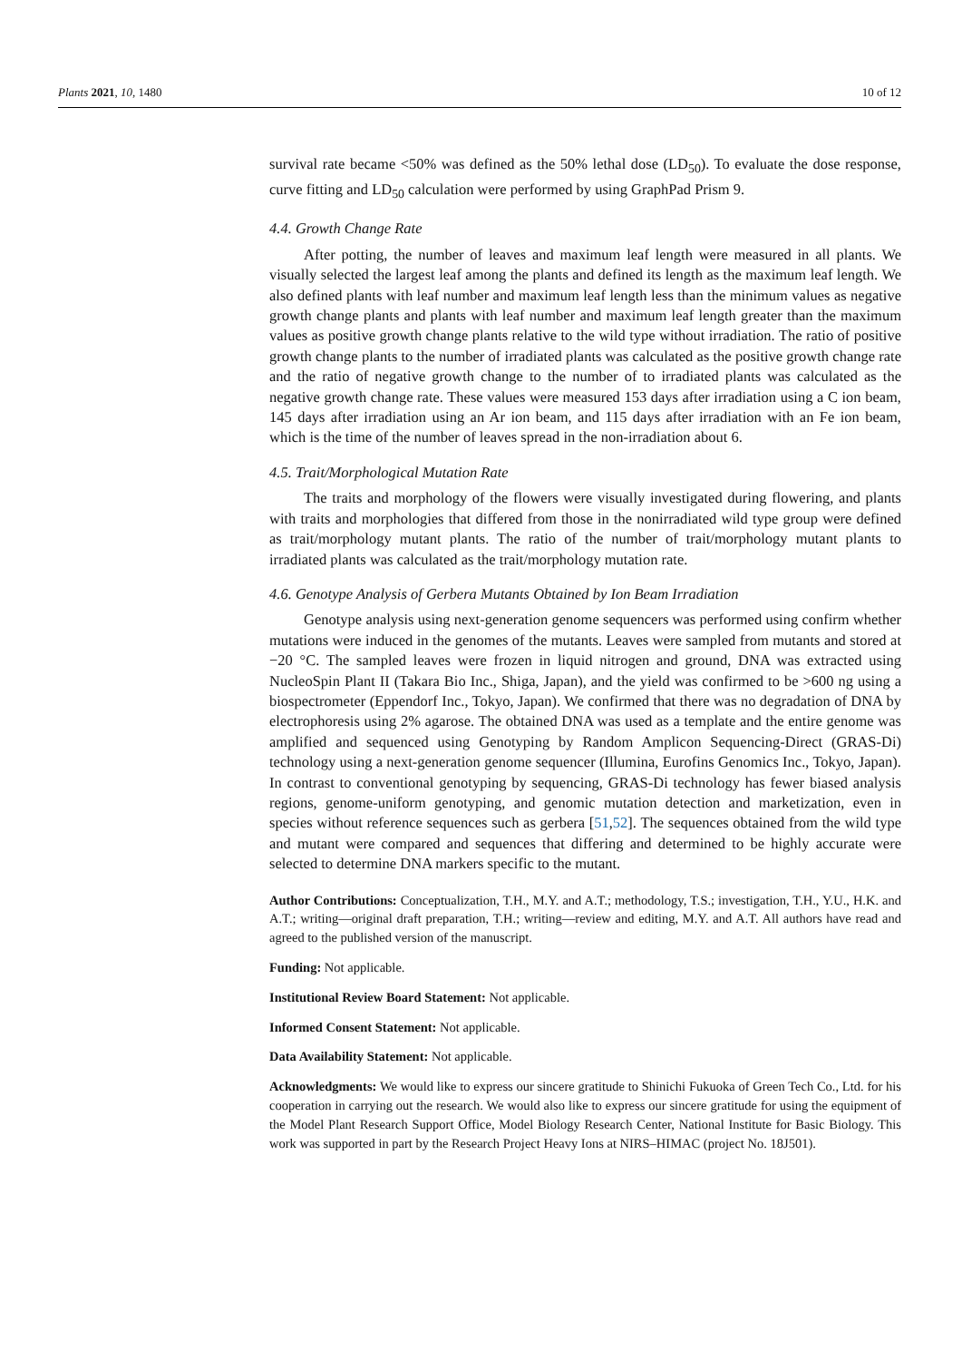Plants 2021, 10, 1480 10 of 12
survival rate became <50% was defined as the 50% lethal dose (LD<sub>50</sub>). To evaluate the dose response, curve fitting and LD<sub>50</sub> calculation were performed by using GraphPad Prism 9.
4.4. Growth Change Rate
After potting, the number of leaves and maximum leaf length were measured in all plants. We visually selected the largest leaf among the plants and defined its length as the maximum leaf length. We also defined plants with leaf number and maximum leaf length less than the minimum values as negative growth change plants and plants with leaf number and maximum leaf length greater than the maximum values as positive growth change plants relative to the wild type without irradiation. The ratio of positive growth change plants to the number of irradiated plants was calculated as the positive growth change rate and the ratio of negative growth change to the number of to irradiated plants was calculated as the negative growth change rate. These values were measured 153 days after irradiation using a C ion beam, 145 days after irradiation using an Ar ion beam, and 115 days after irradiation with an Fe ion beam, which is the time of the number of leaves spread in the non-irradiation about 6.
4.5. Trait/Morphological Mutation Rate
The traits and morphology of the flowers were visually investigated during flowering, and plants with traits and morphologies that differed from those in the nonirradiated wild type group were defined as trait/morphology mutant plants. The ratio of the number of trait/morphology mutant plants to irradiated plants was calculated as the trait/morphology mutation rate.
4.6. Genotype Analysis of Gerbera Mutants Obtained by Ion Beam Irradiation
Genotype analysis using next-generation genome sequencers was performed using confirm whether mutations were induced in the genomes of the mutants. Leaves were sampled from mutants and stored at −20 °C. The sampled leaves were frozen in liquid nitrogen and ground, DNA was extracted using NucleoSpin Plant II (Takara Bio Inc., Shiga, Japan), and the yield was confirmed to be >600 ng using a biospectrometer (Eppendorf Inc., Tokyo, Japan). We confirmed that there was no degradation of DNA by electrophoresis using 2% agarose. The obtained DNA was used as a template and the entire genome was amplified and sequenced using Genotyping by Random Amplicon Sequencing-Direct (GRAS-Di) technology using a next-generation genome sequencer (Illumina, Eurofins Genomics Inc., Tokyo, Japan). In contrast to conventional genotyping by sequencing, GRAS-Di technology has fewer biased analysis regions, genome-uniform genotyping, and genomic mutation detection and marketization, even in species without reference sequences such as gerbera [51,52]. The sequences obtained from the wild type and mutant were compared and sequences that differing and determined to be highly accurate were selected to determine DNA markers specific to the mutant.
Author Contributions: Conceptualization, T.H., M.Y. and A.T.; methodology, T.S.; investigation, T.H., Y.U., H.K. and A.T.; writing—original draft preparation, T.H.; writing—review and editing, M.Y. and A.T. All authors have read and agreed to the published version of the manuscript.
Funding: Not applicable.
Institutional Review Board Statement: Not applicable.
Informed Consent Statement: Not applicable.
Data Availability Statement: Not applicable.
Acknowledgments: We would like to express our sincere gratitude to Shinichi Fukuoka of Green Tech Co., Ltd. for his cooperation in carrying out the research. We would also like to express our sincere gratitude for using the equipment of the Model Plant Research Support Office, Model Biology Research Center, National Institute for Basic Biology. This work was supported in part by the Research Project Heavy Ions at NIRS–HIMAC (project No. 18J501).